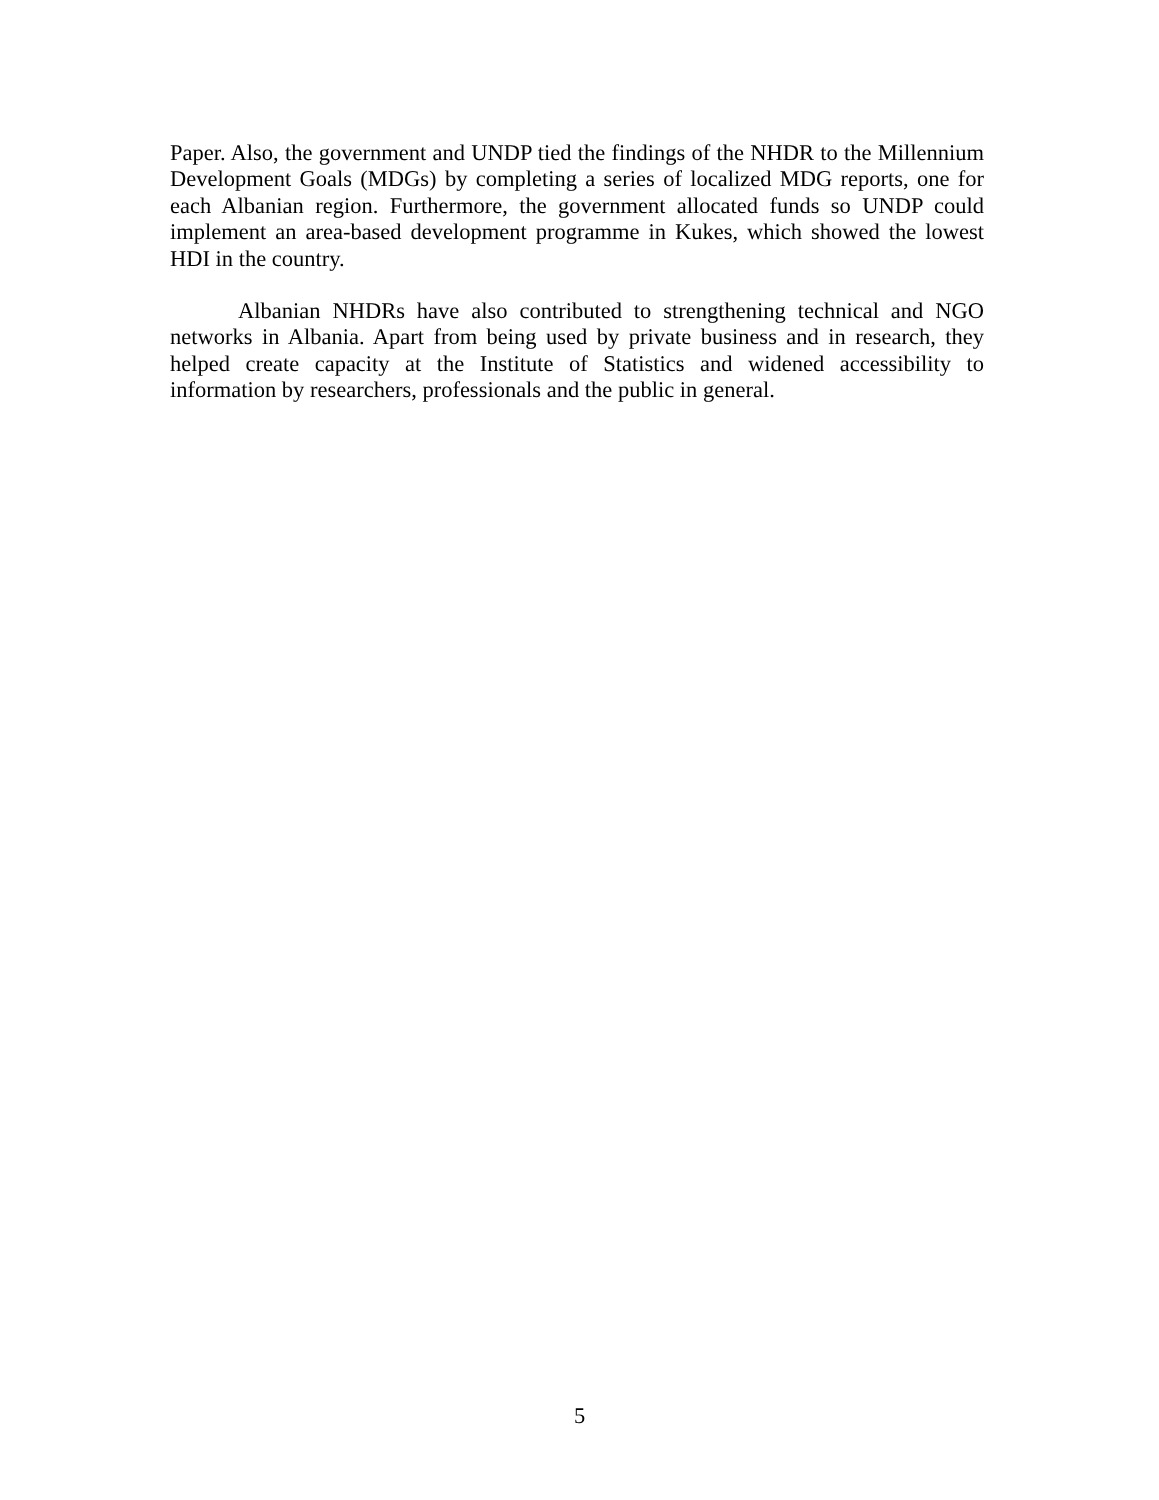Paper. Also, the government and UNDP tied the findings of the NHDR to the Millennium Development Goals (MDGs) by completing a series of localized MDG reports, one for each Albanian region. Furthermore, the government allocated funds so UNDP could implement an area-based development programme in Kukes, which showed the lowest HDI in the country.
Albanian NHDRs have also contributed to strengthening technical and NGO networks in Albania. Apart from being used by private business and in research, they helped create capacity at the Institute of Statistics and widened accessibility to information by researchers, professionals and the public in general.
5